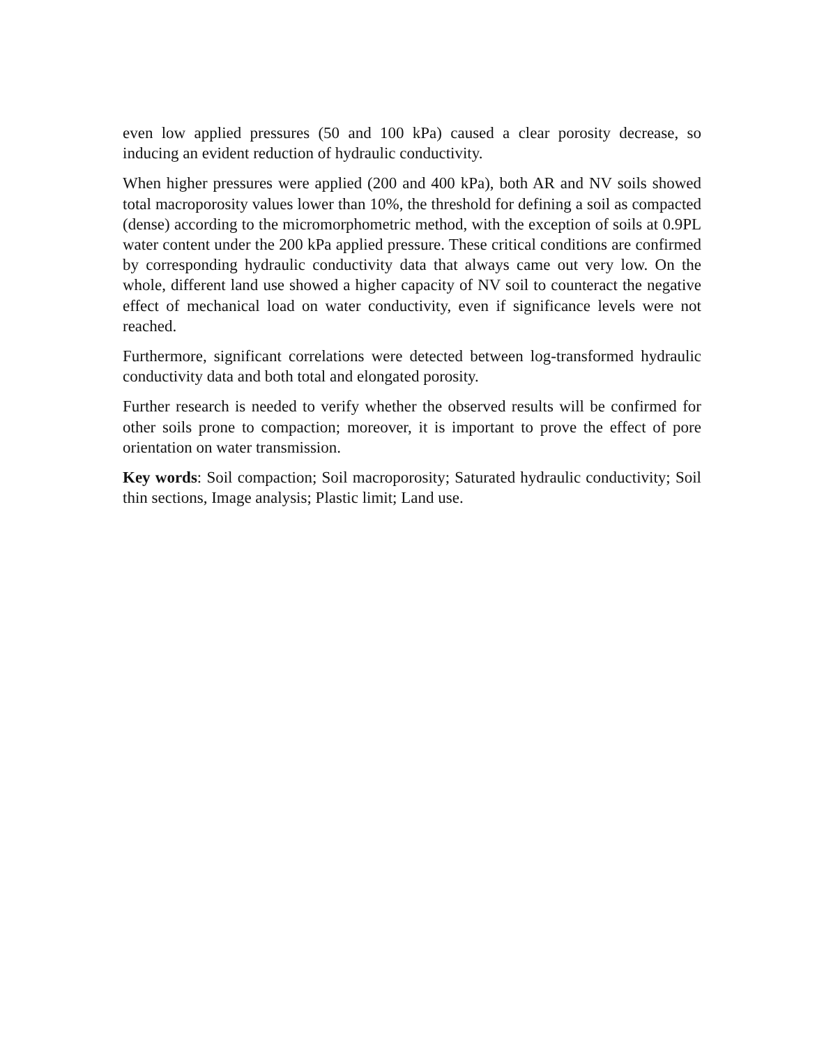even low applied pressures (50 and 100 kPa) caused a clear porosity decrease, so inducing an evident reduction of hydraulic conductivity.
When higher pressures were applied (200 and 400 kPa), both AR and NV soils showed total macroporosity values lower than 10%, the threshold for defining a soil as compacted (dense) according to the micromorphometric method, with the exception of soils at 0.9PL water content under the 200 kPa applied pressure. These critical conditions are confirmed by corresponding hydraulic conductivity data that always came out very low. On the whole, different land use showed a higher capacity of NV soil to counteract the negative effect of mechanical load on water conductivity, even if significance levels were not reached.
Furthermore, significant correlations were detected between log-transformed hydraulic conductivity data and both total and elongated porosity.
Further research is needed to verify whether the observed results will be confirmed for other soils prone to compaction; moreover, it is important to prove the effect of pore orientation on water transmission.
Key words: Soil compaction; Soil macroporosity; Saturated hydraulic conductivity; Soil thin sections, Image analysis; Plastic limit; Land use.